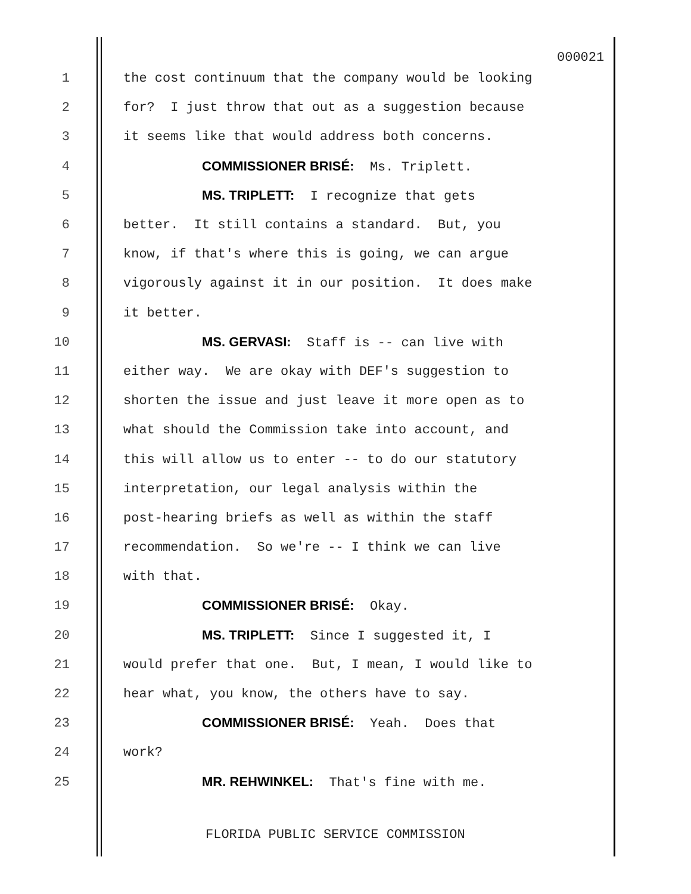000021
1 the cost continuum that the company would be looking
2 for? I just throw that out as a suggestion because
3 it seems like that would address both concerns.
4 COMMISSIONER BRISÉ: Ms. Triplett.
5 MS. TRIPLETT: I recognize that gets
6 better. It still contains a standard. But, you
7 know, if that's where this is going, we can argue
8 vigorously against it in our position. It does make
9 it better.
10 MS. GERVASI: Staff is -- can live with
11 either way. We are okay with DEF's suggestion to
12 shorten the issue and just leave it more open as to
13 what should the Commission take into account, and
14 this will allow us to enter -- to do our statutory
15 interpretation, our legal analysis within the
16 post-hearing briefs as well as within the staff
17 recommendation. So we're -- I think we can live
18 with that.
19 COMMISSIONER BRISÉ: Okay.
20 MS. TRIPLETT: Since I suggested it, I
21 would prefer that one. But, I mean, I would like to
22 hear what, you know, the others have to say.
23 COMMISSIONER BRISÉ: Yeah. Does that
24 work?
25 MR. REHWINKEL: That's fine with me.
FLORIDA PUBLIC SERVICE COMMISSION